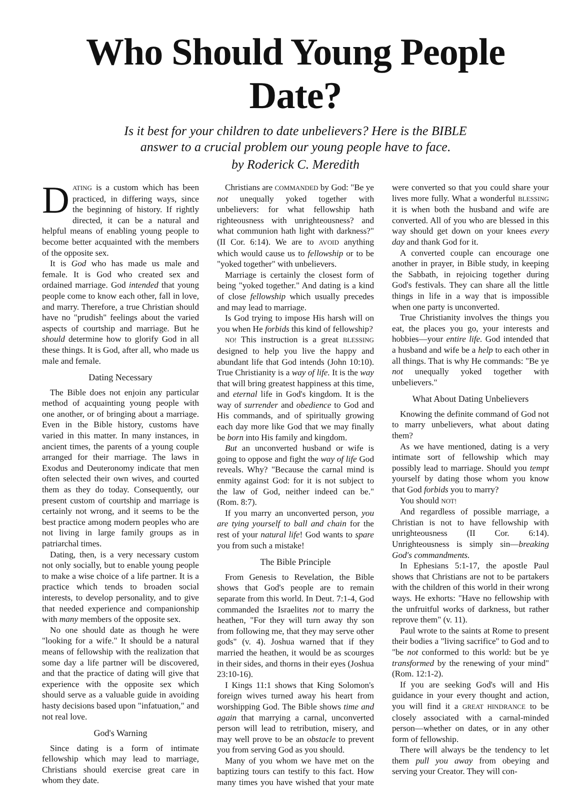Who Should Young People Date?
Is it best for your children to date unbelievers? Here is the BIBLE
answer to a crucial problem our young people have to face.
by Roderick C. Meredith
DATING is a custom which has been practiced, in differing ways, since the beginning of history. If rightly directed, it can be a natural and helpful means of enabling young people to become better acquainted with the members of the opposite sex.
It is God who has made us male and female. It is God who created sex and ordained marriage. God intended that young people come to know each other, fall in love, and marry. Therefore, a true Christian should have no "prudish" feelings about the varied aspects of courtship and marriage. But he should determine how to glorify God in all these things. It is God, after all, who made us male and female.
Dating Necessary
The Bible does not enjoin any particular method of acquainting young people with one another, or of bringing about a marriage. Even in the Bible history, customs have varied in this matter. In many instances, in ancient times, the parents of a young couple arranged for their marriage. The laws in Exodus and Deuteronomy indicate that men often selected their own wives, and courted them as they do today. Consequently, our present custom of courtship and marriage is certainly not wrong, and it seems to be the best practice among modern peoples who are not living in large family groups as in patriarchal times.
Dating, then, is a very necessary custom not only socially, but to enable young people to make a wise choice of a life partner. It is a practice which tends to broaden social interests, to develop personality, and to give that needed experience and companionship with many members of the opposite sex.
No one should date as though he were "looking for a wife." It should be a natural means of fellowship with the realization that some day a life partner will be discovered, and that the practice of dating will give that experience with the opposite sex which should serve as a valuable guide in avoiding hasty decisions based upon "infatuation," and not real love.
God's Warning
Since dating is a form of intimate fellowship which may lead to marriage, Christians should exercise great care in whom they date.
Christians are COMMANDED by God: "Be ye not unequally yoked together with unbelievers: for what fellowship hath righteousness with unrighteousness? and what communion hath light with darkness?" (II Cor. 6:14). We are to AVOID anything which would cause us to fellowship or to be "yoked together" with unbelievers.
Marriage is certainly the closest form of being "yoked together." And dating is a kind of close fellowship which usually precedes and may lead to marriage.
Is God trying to impose His harsh will on you when He forbids this kind of fellowship?
NO! This instruction is a great BLESSING designed to help you live the happy and abundant life that God intends (John 10:10). True Christianity is a way of life. It is the way that will bring greatest happiness at this time, and eternal life in God's kingdom. It is the way of surrender and obedience to God and His commands, and of spiritually growing each day more like God that we may finally be born into His family and kingdom.
But an unconverted husband or wife is going to oppose and fight the way of life God reveals. Why? "Because the carnal mind is enmity against God: for it is not subject to the law of God, neither indeed can be." (Rom. 8:7).
If you marry an unconverted person, you are tying yourself to ball and chain for the rest of your natural life! God wants to spare you from such a mistake!
The Bible Principle
From Genesis to Revelation, the Bible shows that God's people are to remain separate from this world. In Deut. 7:1-4, God commanded the Israelites not to marry the heathen, "For they will turn away thy son from following me, that they may serve other gods" (v. 4). Joshua warned that if they married the heathen, it would be as scourges in their sides, and thorns in their eyes (Joshua 23:10-16).
I Kings 11:1 shows that King Solomon's foreign wives turned away his heart from worshipping God. The Bible shows time and again that marrying a carnal, unconverted person will lead to retribution, misery, and may well prove to be an obstacle to prevent you from serving God as you should.
Many of you whom we have met on the baptizing tours can testify to this fact. How many times you have wished that your mate were converted so that you could share your lives more fully. What a wonderful BLESSING it is when both the husband and wife are converted. All of you who are blessed in this way should get down on your knees every day and thank God for it.
A converted couple can encourage one another in prayer, in Bible study, in keeping the Sabbath, in rejoicing together during God's festivals. They can share all the little things in life in a way that is impossible when one party is unconverted.
True Christianity involves the things you eat, the places you go, your interests and hobbies—your entire life. God intended that a husband and wife be a help to each other in all things. That is why He commands: "Be ye not unequally yoked together with unbelievers."
What About Dating Unbelievers
Knowing the definite command of God not to marry unbelievers, what about dating them?
As we have mentioned, dating is a very intimate sort of fellowship which may possibly lead to marriage. Should you tempt yourself by dating those whom you know that God forbids you to marry?
You should NOT!
And regardless of possible marriage, a Christian is not to have fellowship with unrighteousness (II Cor. 6:14). Unrighteousness is simply sin—breaking God's commandments.
In Ephesians 5:1-17, the apostle Paul shows that Christians are not to be partakers with the children of this world in their wrong ways. He exhorts: "Have no fellowship with the unfruitful works of darkness, but rather reprove them" (v. 11).
Paul wrote to the saints at Rome to present their bodies a "living sacrifice" to God and to "be not conformed to this world: but be ye transformed by the renewing of your mind" (Rom. 12:1-2).
If you are seeking God's will and His guidance in your every thought and action, you will find it a GREAT HINDRANCE to be closely associated with a carnal-minded person—whether on dates, or in any other form of fellowship.
There will always be the tendency to let them pull you away from obeying and serving your Creator. They will con-